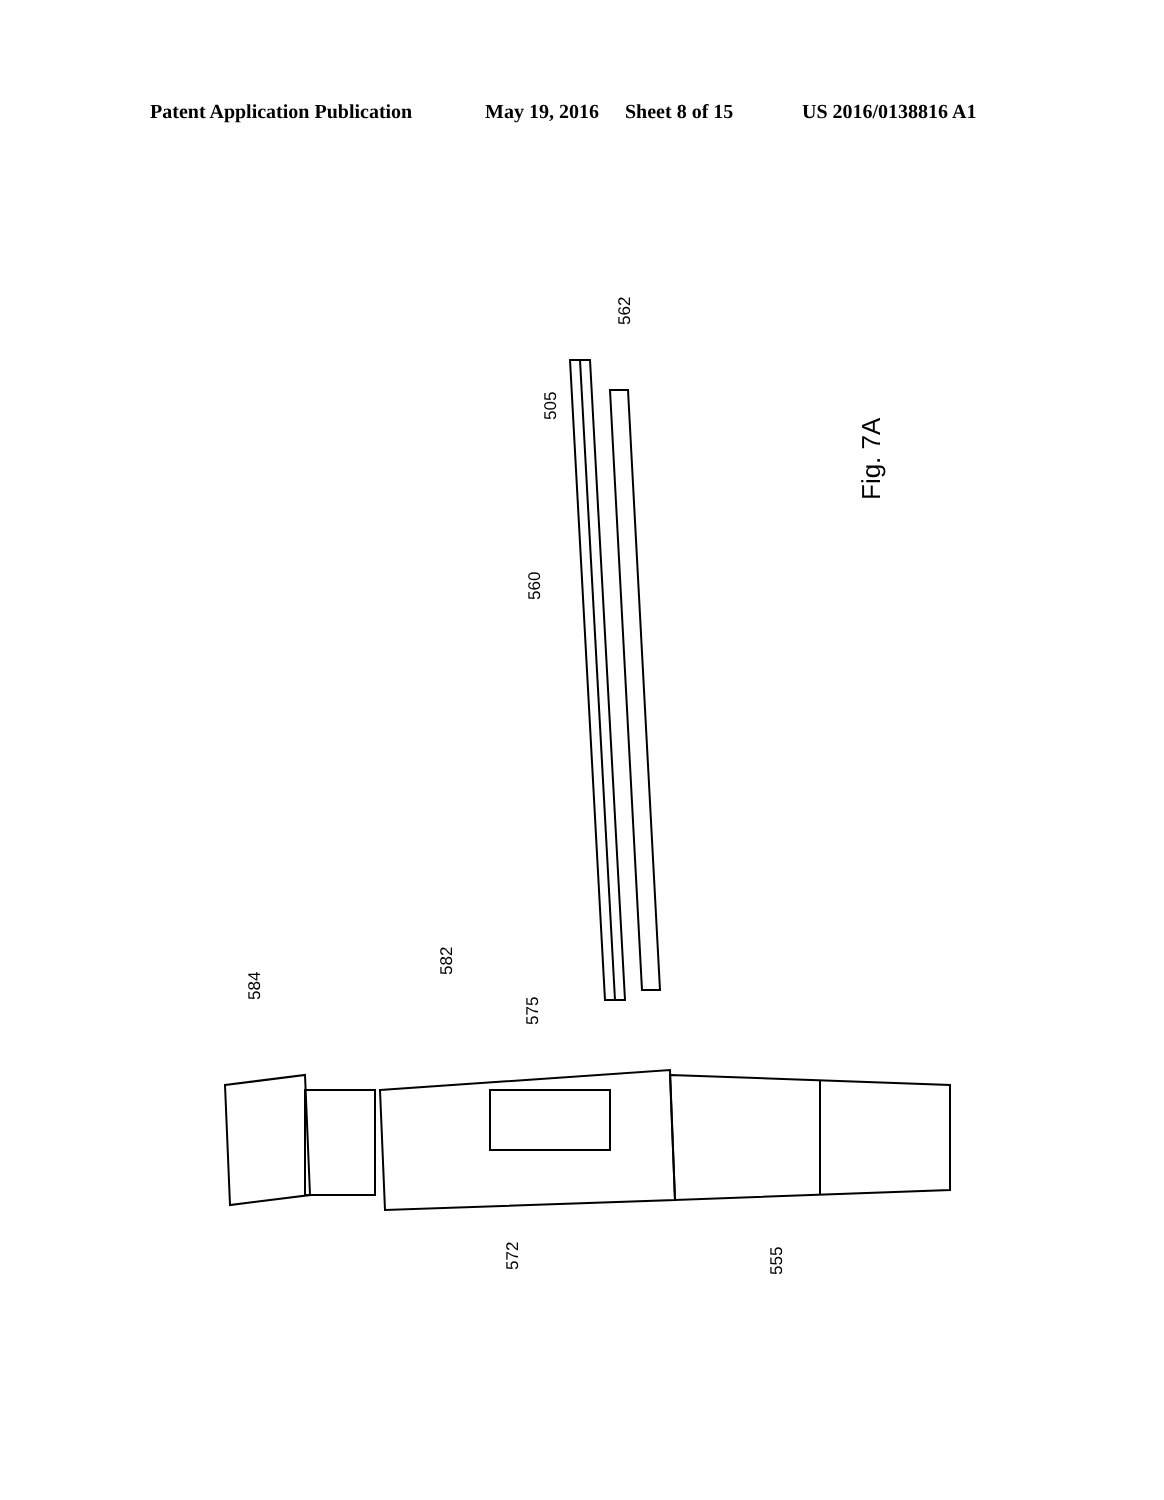Patent Application Publication May 19, 2016 Sheet 8 of 15 US 2016/0138816 A1
562
505
560
584
582
575
572
555
Fig. 7A